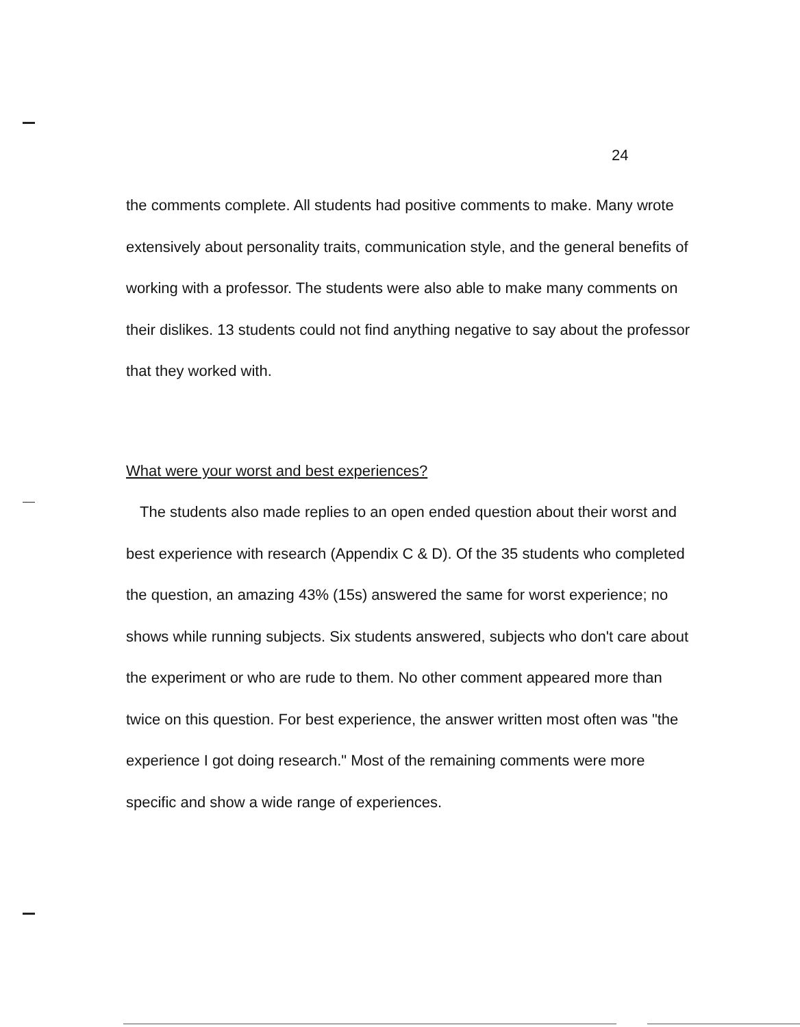24
the comments complete. All students had positive comments to make. Many wrote extensively about personality traits, communication style, and the general benefits of working with a professor. The students were also able to make many comments on their dislikes. 13 students could not find anything negative to say about the professor that they worked with.
What were your worst and best experiences?
The students also made replies to an open ended question about their worst and best experience with research (Appendix C & D). Of the 35 students who completed the question, an amazing 43% (15s) answered the same for worst experience; no shows while running subjects. Six students answered, subjects who don't care about the experiment or who are rude to them. No other comment appeared more than twice on this question. For best experience, the answer written most often was "the experience I got doing research." Most of the remaining comments were more specific and show a wide range of experiences.